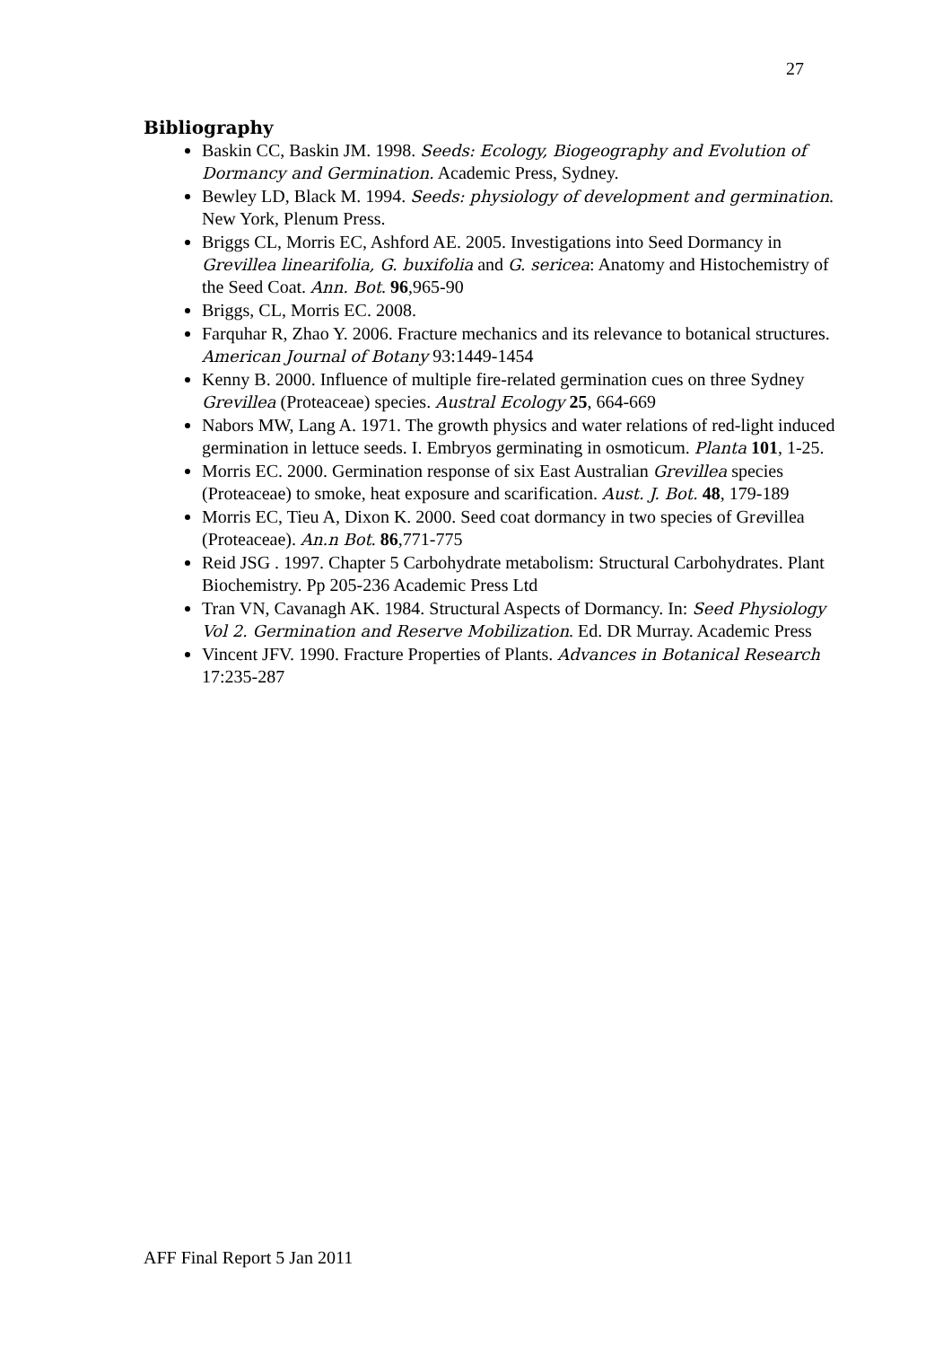27
Bibliography
Baskin CC, Baskin JM. 1998. Seeds: Ecology, Biogeography and Evolution of Dormancy and Germination. Academic Press, Sydney.
Bewley LD, Black M. 1994. Seeds: physiology of development and germination. New York, Plenum Press.
Briggs CL, Morris EC, Ashford AE. 2005. Investigations into Seed Dormancy in Grevillea linearifolia, G. buxifolia and G. sericea: Anatomy and Histochemistry of the Seed Coat. Ann. Bot. 96,965-90
Briggs, CL, Morris EC. 2008.
Farquhar R, Zhao Y. 2006. Fracture mechanics and its relevance to botanical structures. American Journal of Botany 93:1449-1454
Kenny B. 2000. Influence of multiple fire-related germination cues on three Sydney Grevillea (Proteaceae) species. Austral Ecology 25, 664-669
Nabors MW, Lang A. 1971. The growth physics and water relations of red-light induced germination in lettuce seeds. I. Embryos germinating in osmoticum. Planta 101, 1-25.
Morris EC. 2000. Germination response of six East Australian Grevillea species (Proteaceae) to smoke, heat exposure and scarification. Aust. J. Bot. 48, 179-189
Morris EC, Tieu A, Dixon K. 2000. Seed coat dormancy in two species of Grevillea (Proteaceae). An.n Bot. 86,771-775
Reid JSG . 1997. Chapter 5 Carbohydrate metabolism: Structural Carbohydrates. Plant Biochemistry. Pp 205-236 Academic Press Ltd
Tran VN, Cavanagh AK. 1984. Structural Aspects of Dormancy. In: Seed Physiology Vol 2. Germination and Reserve Mobilization. Ed. DR Murray. Academic Press
Vincent JFV. 1990. Fracture Properties of Plants. Advances in Botanical Research 17:235-287
AFF Final Report 5 Jan 2011